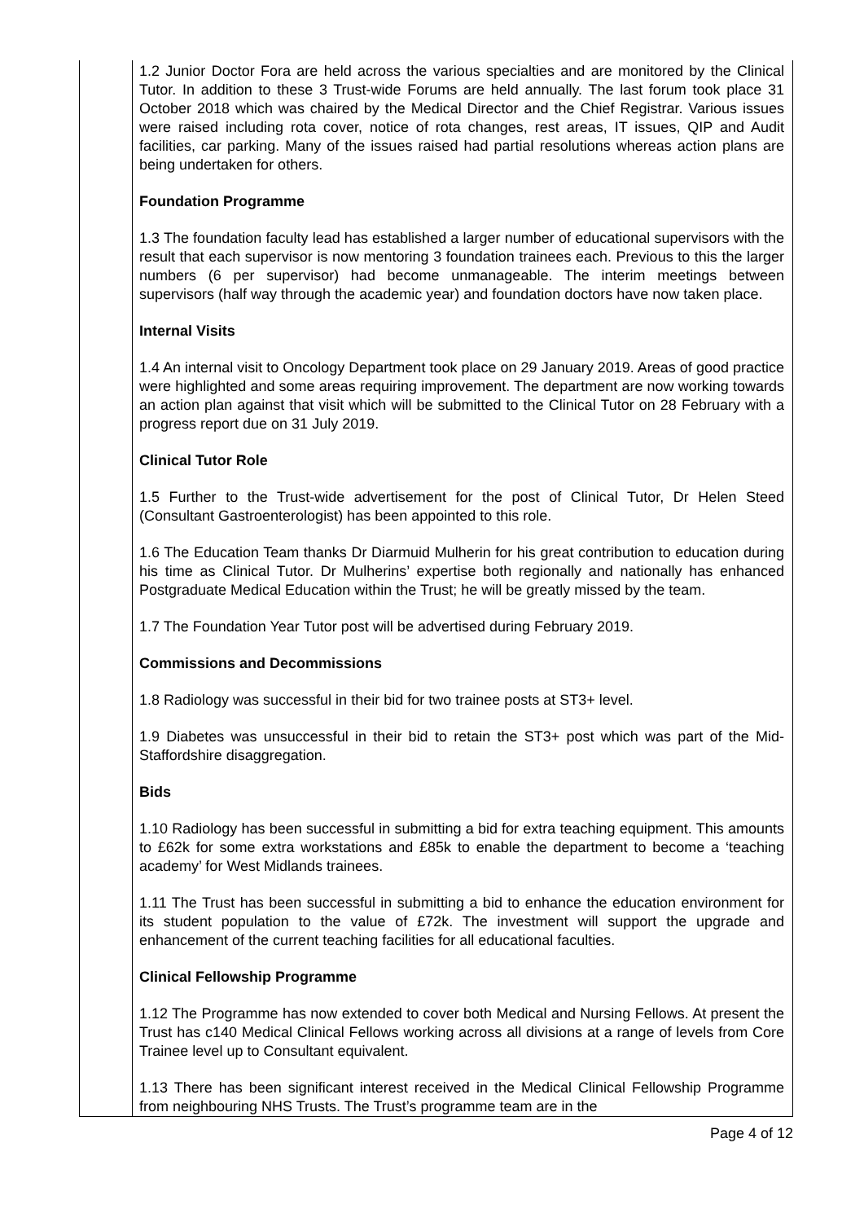| | 1.2 Junior Doctor Fora are held across the various specialties and are monitored by the Clinical Tutor. In addition to these 3 Trust-wide Forums are held annually. The last forum took place 31 October 2018 which was chaired by the Medical Director and the Chief Registrar. Various issues were raised including rota cover, notice of rota changes, rest areas, IT issues, QIP and Audit facilities, car parking. Many of the issues raised had partial resolutions whereas action plans are being undertaken for others. Foundation Programme 1.3 The foundation faculty lead has established a larger number of educational supervisors with the result that each supervisor is now mentoring 3 foundation trainees each. Previous to this the larger numbers (6 per supervisor) had become unmanageable. The interim meetings between supervisors (half way through the academic year) and foundation doctors have now taken place. Internal Visits 1.4 An internal visit to Oncology Department took place on 29 January 2019. Areas of good practice were highlighted and some areas requiring improvement. The department are now working towards an action plan against that visit which will be submitted to the Clinical Tutor on 28 February with a progress report due on 31 July 2019. Clinical Tutor Role 1.5 Further to the Trust-wide advertisement for the post of Clinical Tutor, Dr Helen Steed (Consultant Gastroenterologist) has been appointed to this role. 1.6 The Education Team thanks Dr Diarmuid Mulherin for his great contribution to education during his time as Clinical Tutor. Dr Mulherins’ expertise both regionally and nationally has enhanced Postgraduate Medical Education within the Trust; he will be greatly missed by the team. 1.7 The Foundation Year Tutor post will be advertised during February 2019. Commissions and Decommissions 1.8 Radiology was successful in their bid for two trainee posts at ST3+ level. 1.9 Diabetes was unsuccessful in their bid to retain the ST3+ post which was part of the Mid-Staffordshire disaggregation. Bids 1.10 Radiology has been successful in submitting a bid for extra teaching equipment. This amounts to £62k for some extra workstations and £85k to enable the department to become a ‘teaching academy’ for West Midlands trainees. 1.11 The Trust has been successful in submitting a bid to enhance the education environment for its student population to the value of £72k. The investment will support the upgrade and enhancement of the current teaching facilities for all educational faculties. Clinical Fellowship Programme 1.12 The Programme has now extended to cover both Medical and Nursing Fellows. At present the Trust has c140 Medical Clinical Fellows working across all divisions at a range of levels from Core Trainee level up to Consultant equivalent. 1.13 There has been significant interest received in the Medical Clinical Fellowship Programme from neighbouring NHS Trusts. The Trust’s programme team are in the |
Page 4 of 12